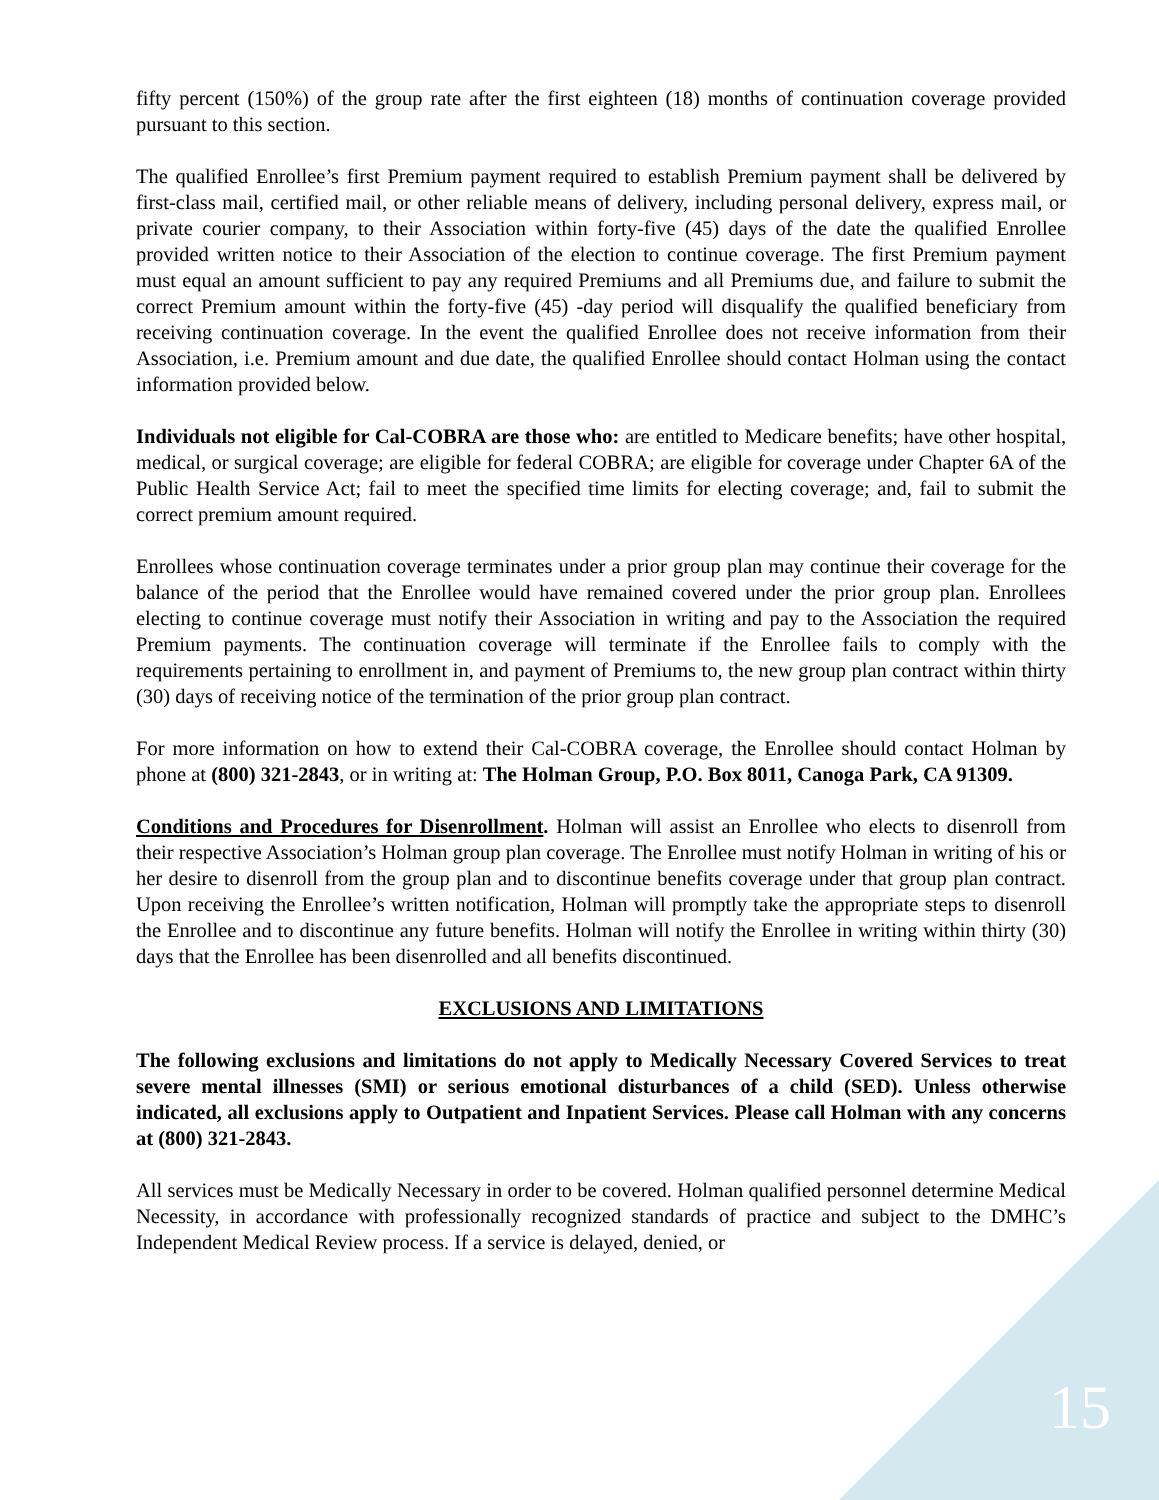fifty percent (150%) of the group rate after the first eighteen (18) months of continuation coverage provided pursuant to this section.
The qualified Enrollee’s first Premium payment required to establish Premium payment shall be delivered by first-class mail, certified mail, or other reliable means of delivery, including personal delivery, express mail, or private courier company, to their Association within forty-five (45) days of the date the qualified Enrollee provided written notice to their Association of the election to continue coverage. The first Premium payment must equal an amount sufficient to pay any required Premiums and all Premiums due, and failure to submit the correct Premium amount within the forty-five (45) -day period will disqualify the qualified beneficiary from receiving continuation coverage. In the event the qualified Enrollee does not receive information from their Association, i.e. Premium amount and due date, the qualified Enrollee should contact Holman using the contact information provided below.
Individuals not eligible for Cal-COBRA are those who: are entitled to Medicare benefits; have other hospital, medical, or surgical coverage; are eligible for federal COBRA; are eligible for coverage under Chapter 6A of the Public Health Service Act; fail to meet the specified time limits for electing coverage; and, fail to submit the correct premium amount required.
Enrollees whose continuation coverage terminates under a prior group plan may continue their coverage for the balance of the period that the Enrollee would have remained covered under the prior group plan. Enrollees electing to continue coverage must notify their Association in writing and pay to the Association the required Premium payments. The continuation coverage will terminate if the Enrollee fails to comply with the requirements pertaining to enrollment in, and payment of Premiums to, the new group plan contract within thirty (30) days of receiving notice of the termination of the prior group plan contract.
For more information on how to extend their Cal-COBRA coverage, the Enrollee should contact Holman by phone at (800) 321-2843, or in writing at: The Holman Group, P.O. Box 8011, Canoga Park, CA 91309.
Conditions and Procedures for Disenrollment. Holman will assist an Enrollee who elects to disenroll from their respective Association’s Holman group plan coverage. The Enrollee must notify Holman in writing of his or her desire to disenroll from the group plan and to discontinue benefits coverage under that group plan contract. Upon receiving the Enrollee’s written notification, Holman will promptly take the appropriate steps to disenroll the Enrollee and to discontinue any future benefits. Holman will notify the Enrollee in writing within thirty (30) days that the Enrollee has been disenrolled and all benefits discontinued.
EXCLUSIONS AND LIMITATIONS
The following exclusions and limitations do not apply to Medically Necessary Covered Services to treat severe mental illnesses (SMI) or serious emotional disturbances of a child (SED). Unless otherwise indicated, all exclusions apply to Outpatient and Inpatient Services. Please call Holman with any concerns at (800) 321-2843.
All services must be Medically Necessary in order to be covered. Holman qualified personnel determine Medical Necessity, in accordance with professionally recognized standards of practice and subject to the DMHC’s Independent Medical Review process. If a service is delayed, denied, or
15